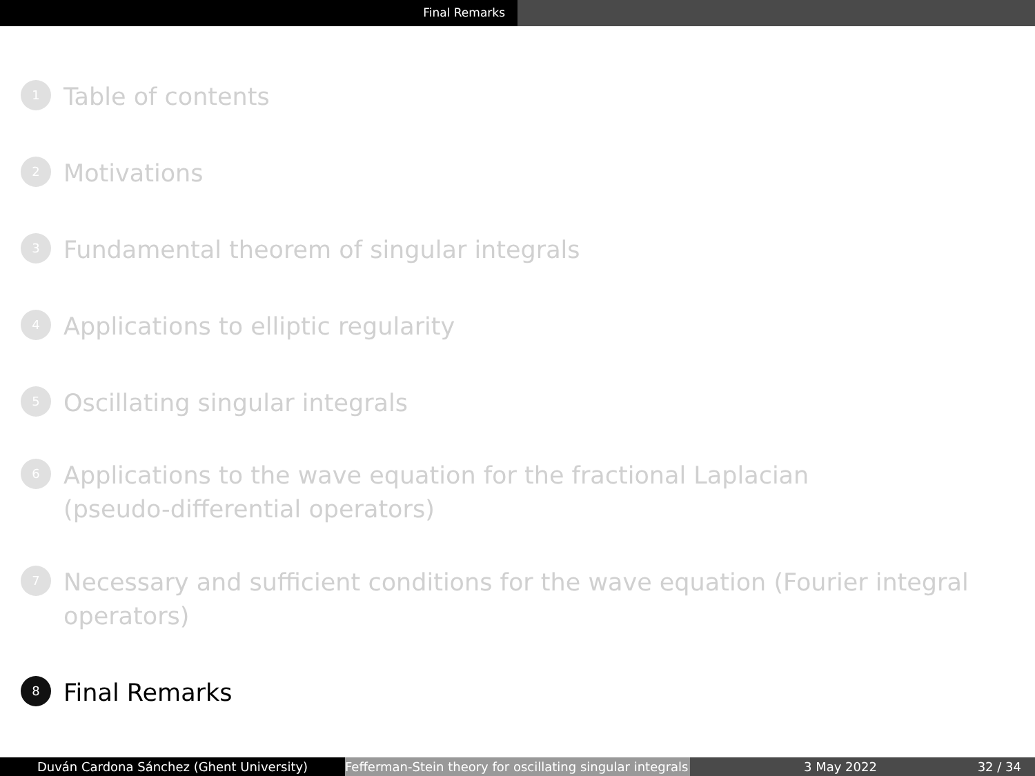Final Remarks
1 Table of contents
2 Motivations
3 Fundamental theorem of singular integrals
4 Applications to elliptic regularity
5 Oscillating singular integrals
6 Applications to the wave equation for the fractional Laplacian
(pseudo-differential operators)
7 Necessary and sufficient conditions for the wave equation (Fourier integral
operators)
8 Final Remarks
Duván Cardona Sánchez (Ghent University) Fefferman-Stein theory for oscillating singular integrals
3 May 2022 32 / 34